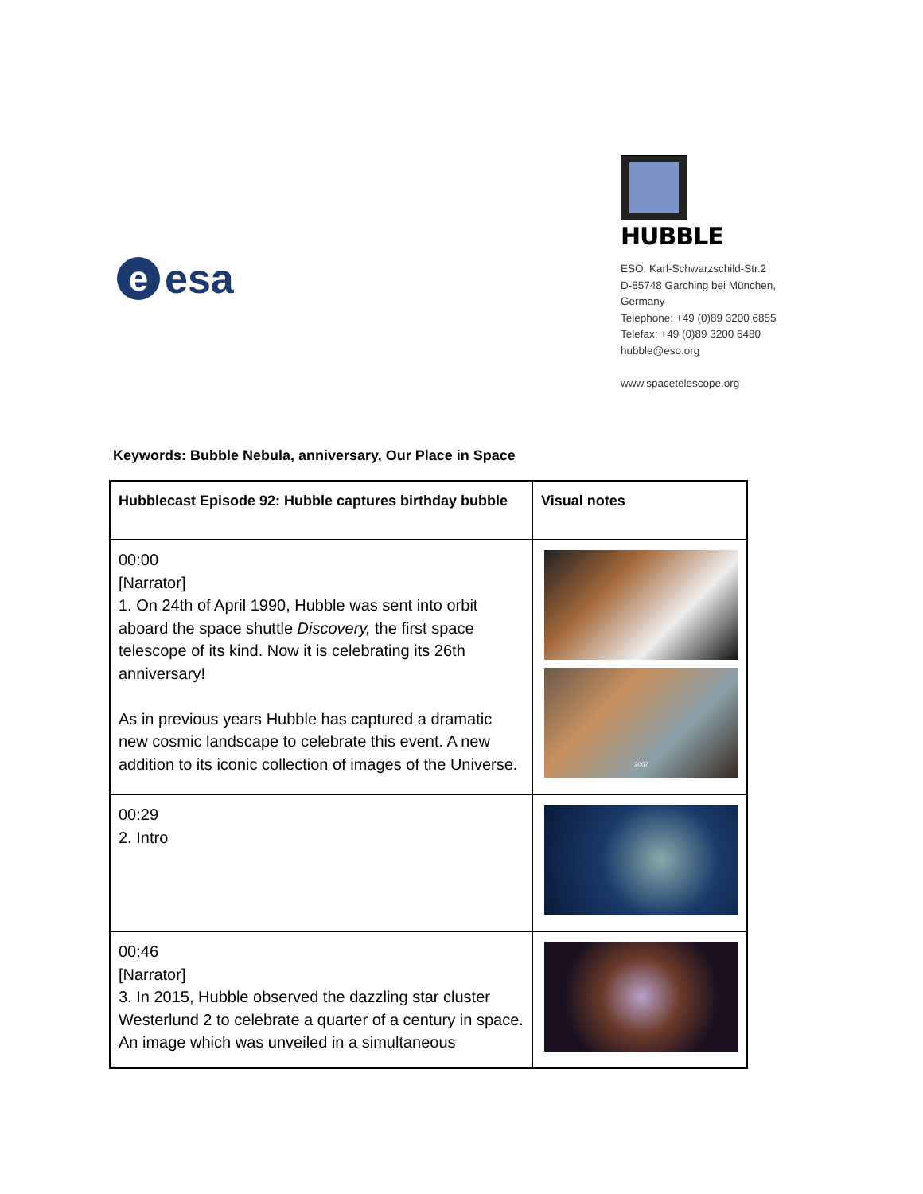eesa
HUBBLE
ESO, Karl-Schwarzschild-Str.2
D-85748 Garching bei München,
Germany
Telephone: +49 (0)89 3200 6855
Telefax: +49 (0)89 3200 6480
hubble@eso.org
www.spacetelescope.org
Keywords: Bubble Nebula, anniversary, Our Place in Space
| Hubblecast Episode 92: Hubble captures birthday bubble | Visual notes |
| --- | --- |
| 00:00 [Narrator] 1. On 24th of April 1990, Hubble was sent into orbit aboard the space shuttle Discovery, the first space telescope of its kind. Now it is celebrating its 26th anniversary! As in previous years Hubble has captured a dramatic new cosmic landscape to celebrate this event. A new addition to its iconic collection of images of the Universe. | 2007 |
| 00:29 2. Intro | |
| 00:46 [Narrator] 3. In 2015, Hubble observed the dazzling star cluster Westerlund 2 to celebrate a quarter of a century in space. An image which was unveiled in a simultaneous | |